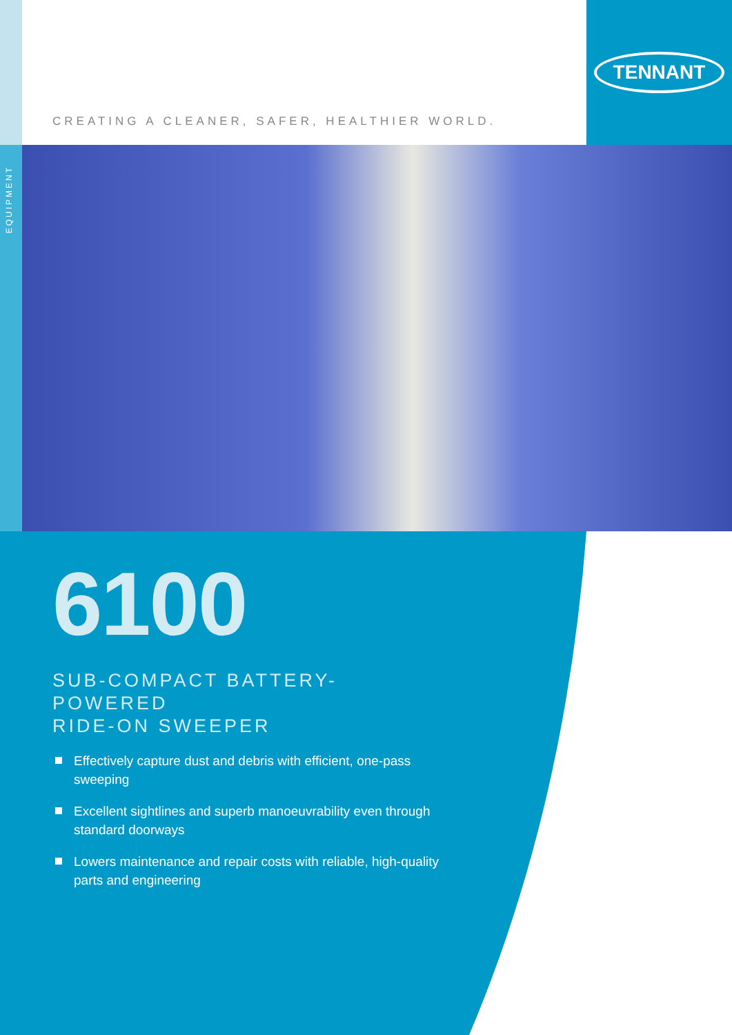EQUIPMENT
TENNANT
CREATING A CLEANER, SAFER, HEALTHIER WORLD.
6100
SUB-COMPACT BATTERY-POWERED
RIDE-ON SWEEPER
Effectively capture dust and debris with efficient, one-pass sweeping
Excellent sightlines and superb manoeuvrability even through standard doorways
Lowers maintenance and repair costs with reliable, high-quality parts and engineering